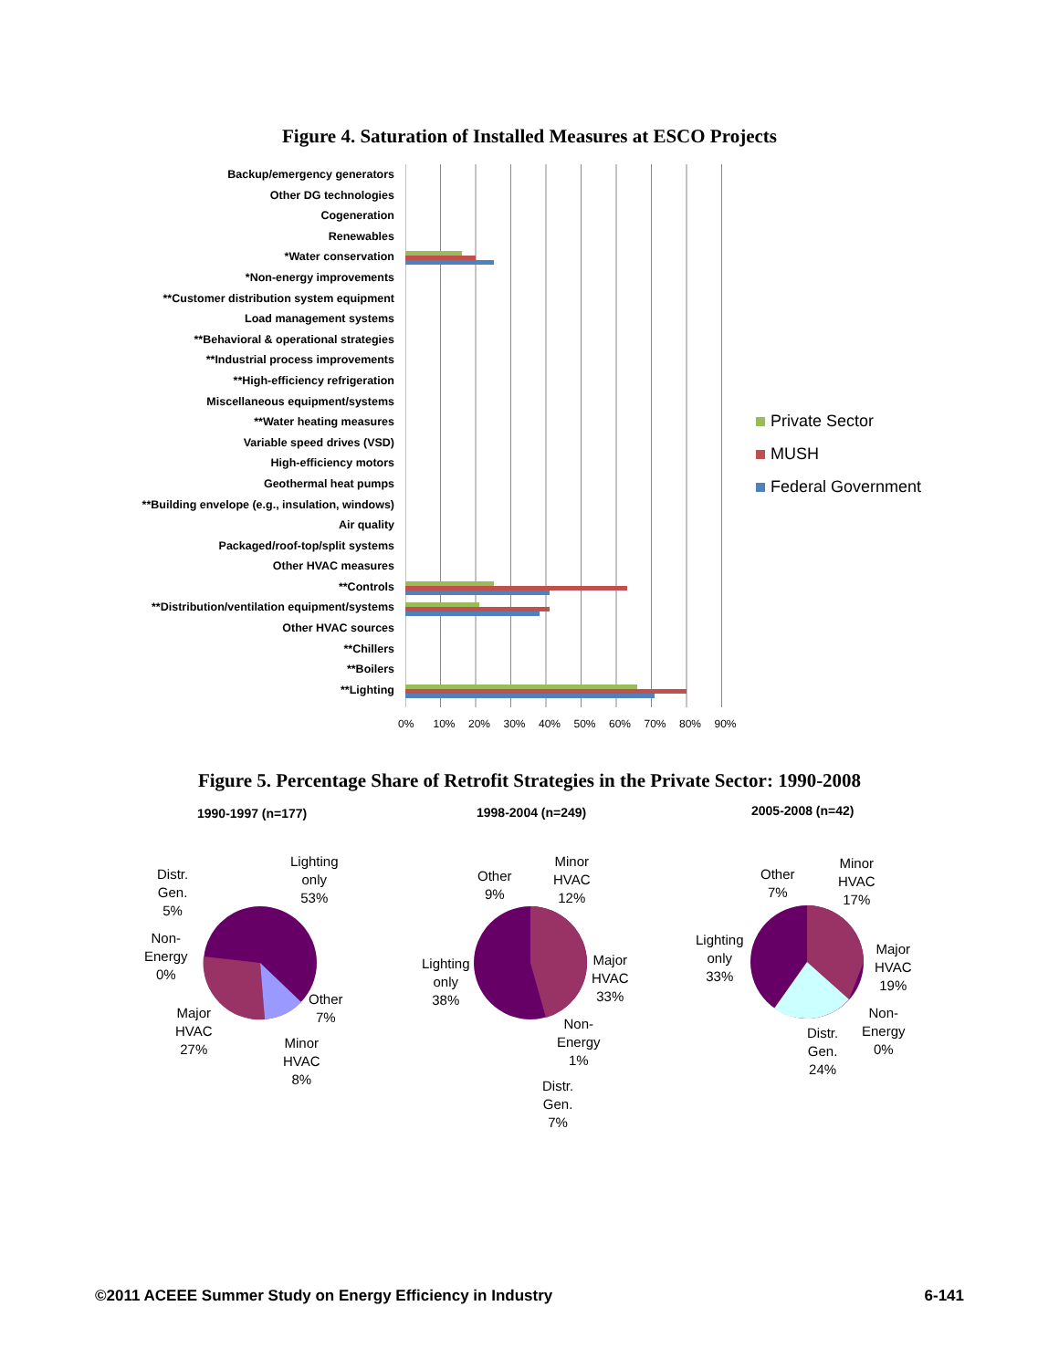Figure 4. Saturation of Installed Measures at ESCO Projects
Backup/emergency generators
Other DG technologies
Cogeneration
Renewables
*Water conservation
*Non-energy improvements
**Customer distribution system equipment
Load management systems
**Behavioral & operational strategies
**Industrial process improvements
**High-efficiency refrigeration
Miscellaneous equipment/systems
**Water heating measures
Variable speed drives (VSD)
High-efficiency motors
Geothermal heat pumps
**Building envelope (e.g., insulation, windows)
Air quality
Packaged/roof-top/split systems
Other HVAC measures
**Controls
**Distribution/ventilation equipment/systems
Other HVAC sources
**Chillers
**Boilers
**Lighting
0% 10% 20% 30% 40% 50% 60% 70% 80% 90%
Private Sector
MUSH
Federal Government
Figure 5. Percentage Share of Retrofit Strategies in the Private Sector: 1990-2008
1990-1997 (n=177) 1998-2004 (n=249) 2005-2008 (n=42)
Distr.
Gen.
5%
Lighting
only
53%
Non-
Energy
0%
Other
7%
Major
HVAC
27%
Minor
HVAC
8%
Other
9%
Minor
HVAC
12%
Lighting
only
38%
Major
HVAC
33%
Non-
Energy
1%
Distr.
Gen.
7%
Other
7%
Minor
HVAC
17%
Lighting
only
33%
Major
HVAC
19%
Non-
Energy
0%
Distr.
Gen.
24%
©2011 ACEEE Summer Study on Energy Efficiency in Industry 6-141